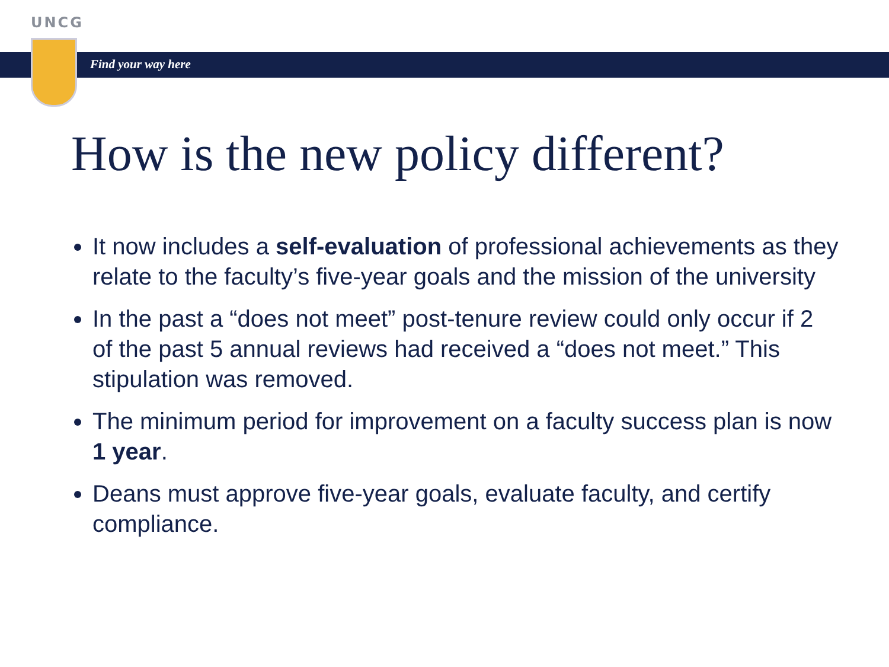UNCG
Find your way here
How is the new policy different?
It now includes a self-evaluation of professional achievements as they relate to the faculty’s five-year goals and the mission of the university
In the past a “does not meet” post-tenure review could only occur if 2 of the past 5 annual reviews had received a “does not meet.” This stipulation was removed.
The minimum period for improvement on a faculty success plan is now 1 year.
Deans must approve five-year goals, evaluate faculty, and certify compliance.